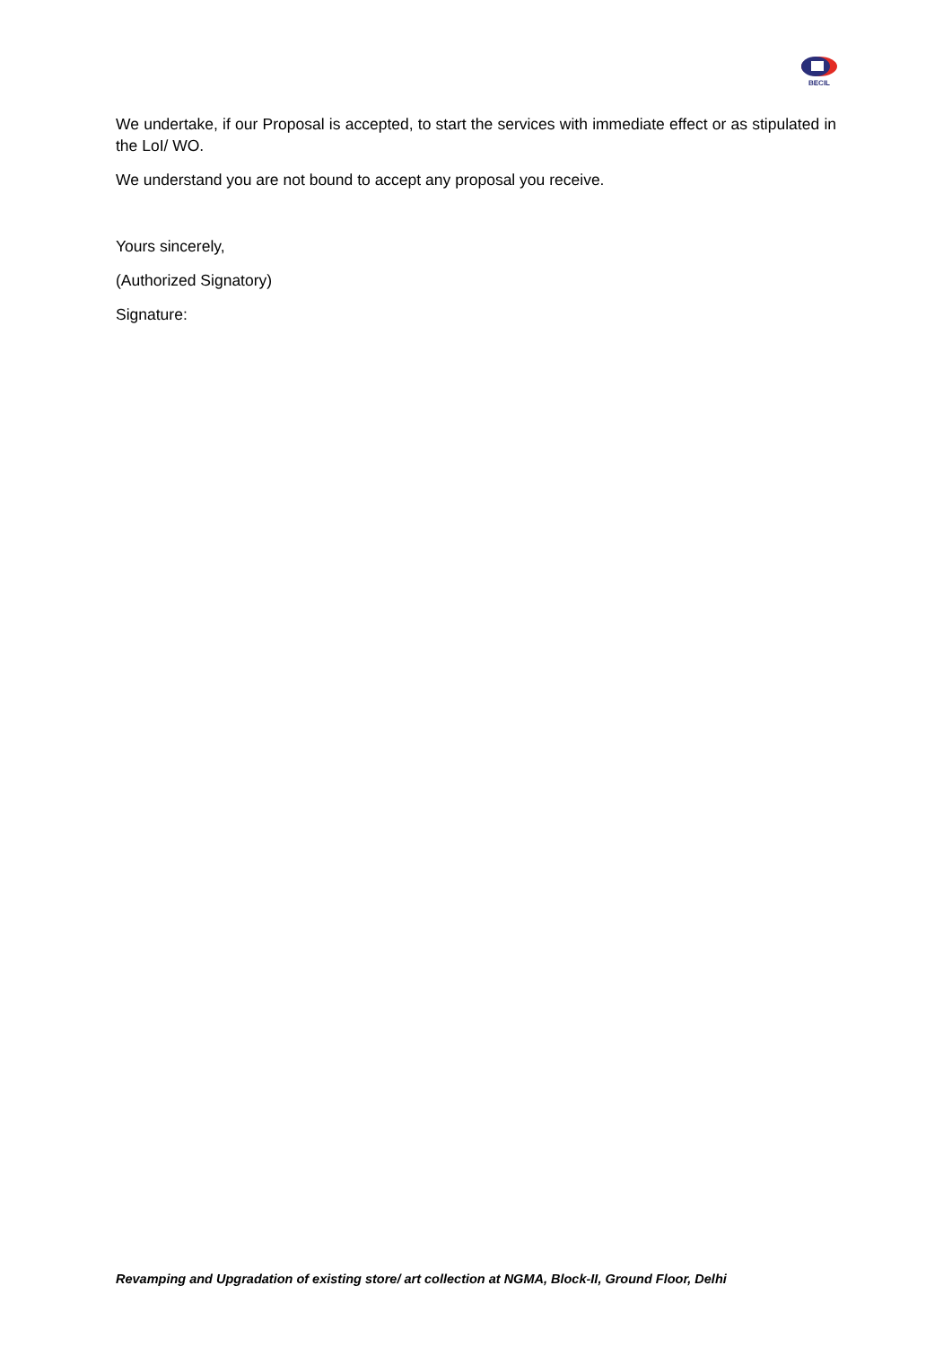BECIL
We undertake, if our Proposal is accepted, to start the services with immediate effect or as stipulated in the LoI/ WO.
We understand you are not bound to accept any proposal you receive.
Yours sincerely,
(Authorized Signatory)
Signature:
Revamping and Upgradation of existing store/ art collection at NGMA, Block-II, Ground Floor, Delhi